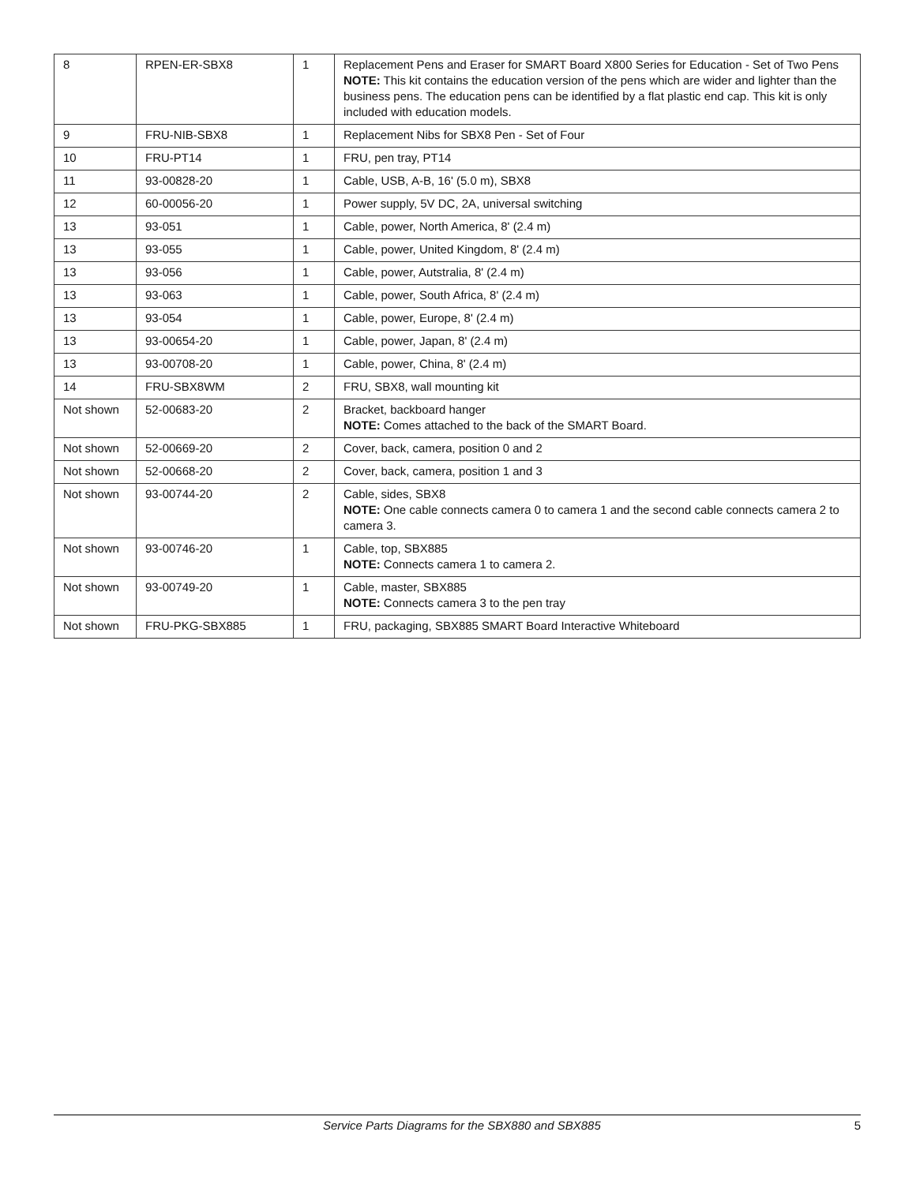| 8 | RPEN-ER-SBX8 | 1 | Replacement Pens and Eraser for SMART Board X800 Series for Education - Set of Two Pens NOTE: This kit contains the education version of the pens which are wider and lighter than the business pens. The education pens can be identified by a flat plastic end cap. This kit is only included with education models. |
| 9 | FRU-NIB-SBX8 | 1 | Replacement Nibs for SBX8 Pen - Set of Four |
| 10 | FRU-PT14 | 1 | FRU, pen tray, PT14 |
| 11 | 93-00828-20 | 1 | Cable, USB, A-B, 16' (5.0 m), SBX8 |
| 12 | 60-00056-20 | 1 | Power supply, 5V DC, 2A, universal switching |
| 13 | 93-051 | 1 | Cable, power, North America, 8' (2.4 m) |
| 13 | 93-055 | 1 | Cable, power, United Kingdom, 8' (2.4 m) |
| 13 | 93-056 | 1 | Cable, power, Autstralia, 8' (2.4 m) |
| 13 | 93-063 | 1 | Cable, power, South Africa, 8' (2.4 m) |
| 13 | 93-054 | 1 | Cable, power, Europe, 8' (2.4 m) |
| 13 | 93-00654-20 | 1 | Cable, power, Japan, 8' (2.4 m) |
| 13 | 93-00708-20 | 1 | Cable, power, China, 8' (2.4 m) |
| 14 | FRU-SBX8WM | 2 | FRU, SBX8, wall mounting kit |
| Not shown | 52-00683-20 | 2 | Bracket, backboard hanger NOTE: Comes attached to the back of the SMART Board. |
| Not shown | 52-00669-20 | 2 | Cover, back, camera, position 0 and 2 |
| Not shown | 52-00668-20 | 2 | Cover, back, camera, position 1 and 3 |
| Not shown | 93-00744-20 | 2 | Cable, sides, SBX8 NOTE: One cable connects camera 0 to camera 1 and the second cable connects camera 2 to camera 3. |
| Not shown | 93-00746-20 | 1 | Cable, top, SBX885 NOTE: Connects camera 1 to camera 2. |
| Not shown | 93-00749-20 | 1 | Cable, master, SBX885 NOTE: Connects camera 3 to the pen tray |
| Not shown | FRU-PKG-SBX885 | 1 | FRU, packaging, SBX885 SMART Board Interactive Whiteboard |
Service Parts Diagrams for the SBX880 and SBX885 5